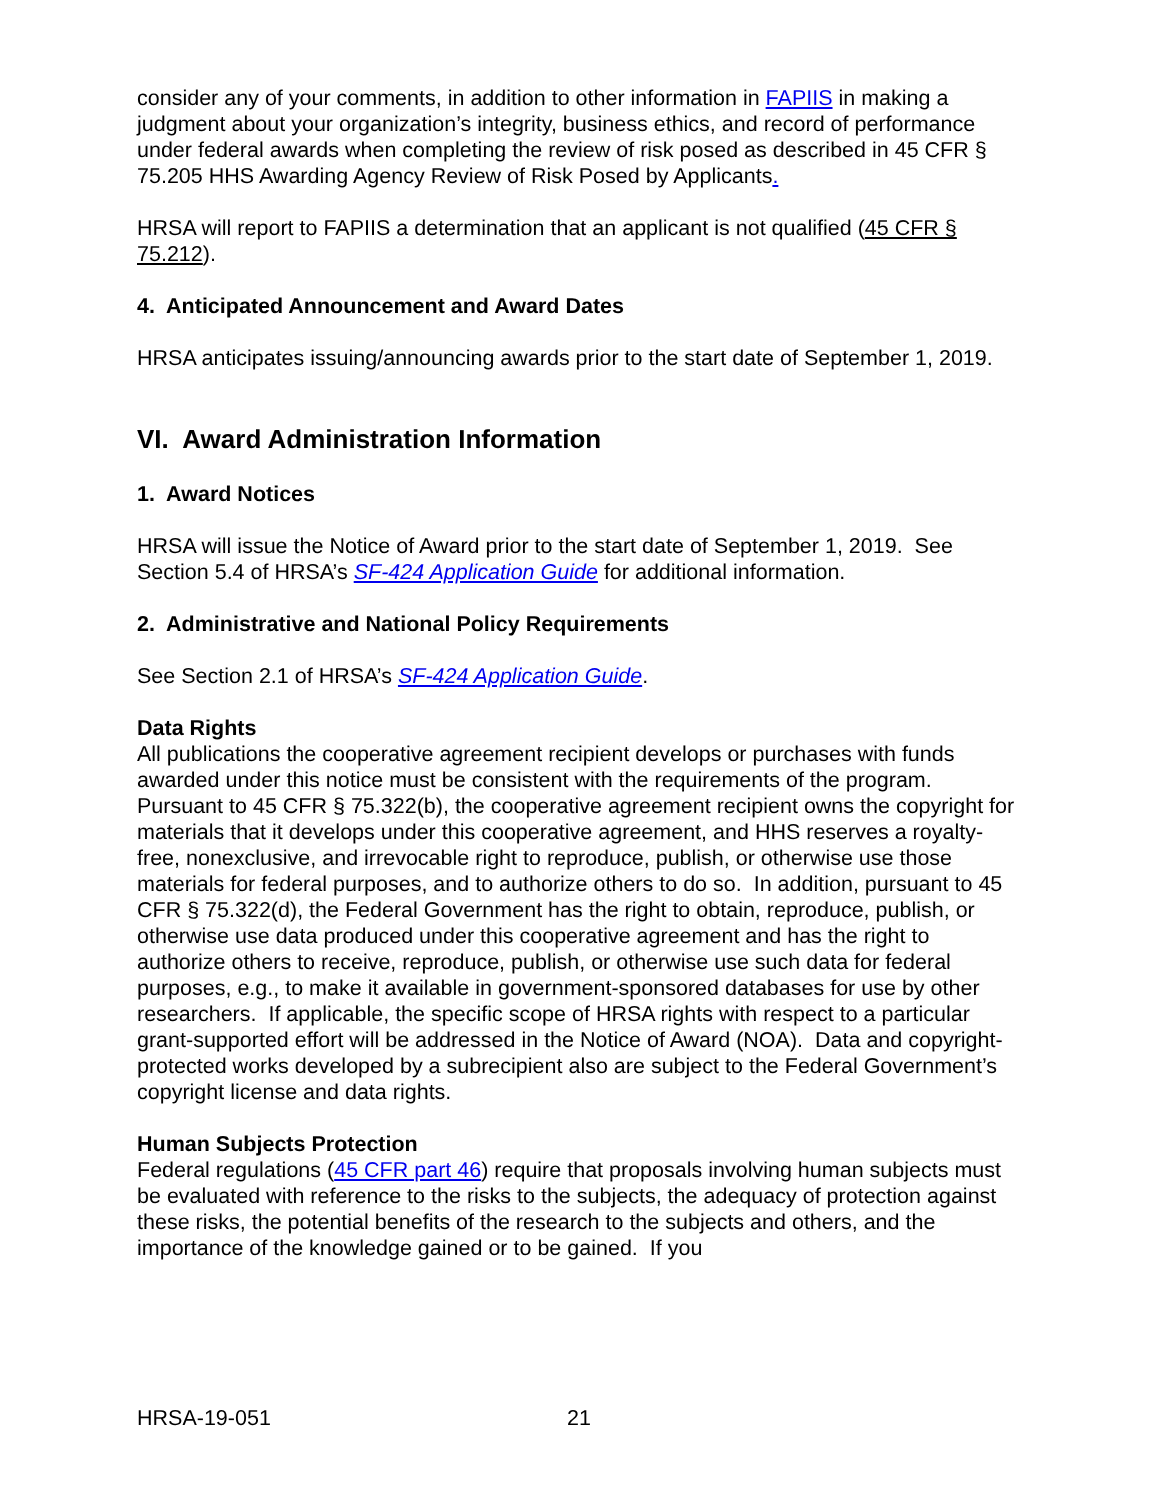consider any of your comments, in addition to other information in FAPIIS in making a judgment about your organization’s integrity, business ethics, and record of performance under federal awards when completing the review of risk posed as described in 45 CFR § 75.205 HHS Awarding Agency Review of Risk Posed by Applicants.
HRSA will report to FAPIIS a determination that an applicant is not qualified (45 CFR § 75.212).
4. Anticipated Announcement and Award Dates
HRSA anticipates issuing/announcing awards prior to the start date of September 1, 2019.
VI. Award Administration Information
1. Award Notices
HRSA will issue the Notice of Award prior to the start date of September 1, 2019. See Section 5.4 of HRSA’s SF-424 Application Guide for additional information.
2. Administrative and National Policy Requirements
See Section 2.1 of HRSA’s SF-424 Application Guide.
Data Rights
All publications the cooperative agreement recipient develops or purchases with funds awarded under this notice must be consistent with the requirements of the program. Pursuant to 45 CFR § 75.322(b), the cooperative agreement recipient owns the copyright for materials that it develops under this cooperative agreement, and HHS reserves a royalty-free, nonexclusive, and irrevocable right to reproduce, publish, or otherwise use those materials for federal purposes, and to authorize others to do so. In addition, pursuant to 45 CFR § 75.322(d), the Federal Government has the right to obtain, reproduce, publish, or otherwise use data produced under this cooperative agreement and has the right to authorize others to receive, reproduce, publish, or otherwise use such data for federal purposes, e.g., to make it available in government-sponsored databases for use by other researchers. If applicable, the specific scope of HRSA rights with respect to a particular grant-supported effort will be addressed in the Notice of Award (NOA). Data and copyright-protected works developed by a subrecipient also are subject to the Federal Government’s copyright license and data rights.
Human Subjects Protection
Federal regulations (45 CFR part 46) require that proposals involving human subjects must be evaluated with reference to the risks to the subjects, the adequacy of protection against these risks, the potential benefits of the research to the subjects and others, and the importance of the knowledge gained or to be gained. If you
HRSA-19-051 21